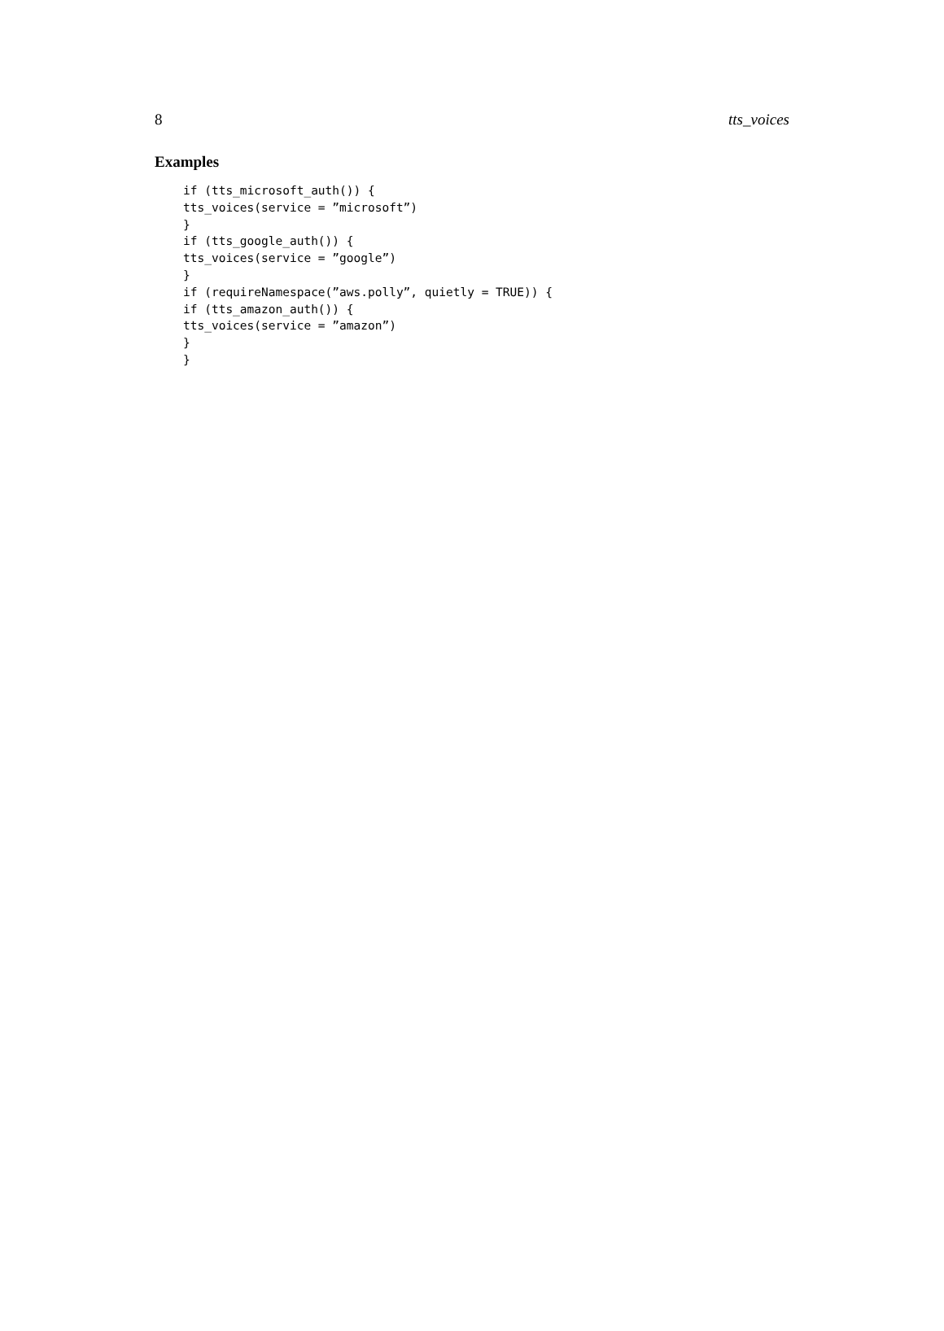8 tts_voices
Examples
if (tts_microsoft_auth()) {
tts_voices(service = ”microsoft”)
}
if (tts_google_auth()) {
tts_voices(service = ”google”)
}
if (requireNamespace(”aws.polly”, quietly = TRUE)) {
if (tts_amazon_auth()) {
tts_voices(service = ”amazon”)
}
}